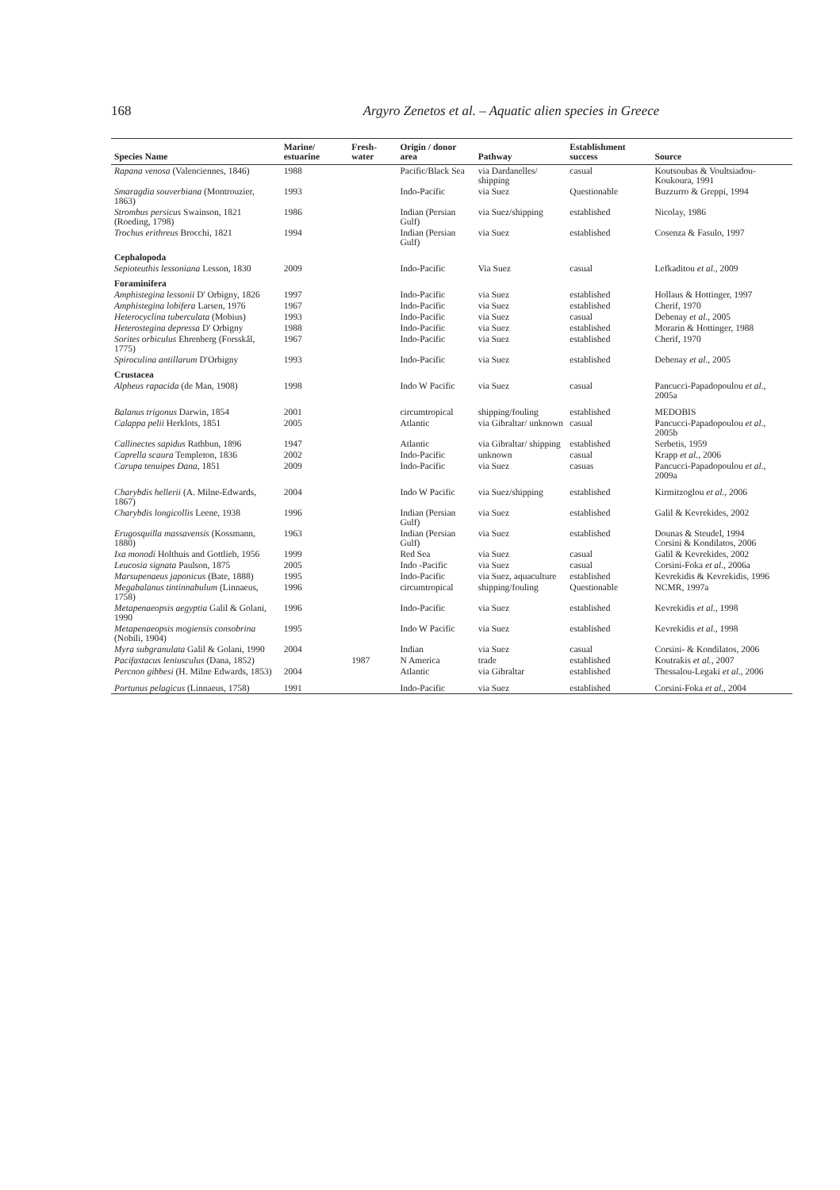168 Argyro Zenetos et al. – Aquatic alien species in Greece
| Species Name | Marine/ estuarine | Fresh-water | Origin / donor area | Pathway | Establishment success | Source |
| --- | --- | --- | --- | --- | --- | --- |
| Rapana venosa (Valenciennes, 1846) | 1988 | | Pacific/Black Sea | via Dardanelles/ shipping | casual | Koutsoubas & Voultsiadou-Koukoura, 1991 |
| Smaragdia souverbiana (Montrouzier, 1863) | 1993 | | Indo-Pacific | via Suez | Questionable | Buzzurro & Greppi, 1994 |
| Strombus persicus Swainson, 1821 (Roeding, 1798) | 1986 | | Indian (Persian Gulf) | via Suez/shipping | established | Nicolay, 1986 |
| Trochus erithreus Brocchi, 1821 | 1994 | | Indian (Persian Gulf) | via Suez | established | Cosenza & Fasulo, 1997 |
| Cephalopoda | | | | | | |
| Sepioteuthis lessoniana Lesson, 1830 | 2009 | | Indo-Pacific | Via Suez | casual | Lefkaditou et al. , 2009 |
| Foraminifera | | | | | | |
| Amphistegina lessonii D' Orbigny, 1826 | 1997 | | Indo-Pacific | via Suez | established | Hollaus & Hottinger, 1997 |
| Amphistegina lobifera Larsen, 1976 | 1967 | | Indo-Pacific | via Suez | established | Cherif, 1970 |
| Heterocyclina tuberculata (Mobius) | 1993 | | Indo-Pacific | via Suez | casual | Debenay et al. , 2005 |
| Heterostegina depressa D' Orbigny | 1988 | | Indo-Pacific | via Suez | established | Morarin & Hottinger, 1988 |
| Sorites orbiculus Ehrenberg (Forsskål, 1775) | 1967 | | Indo-Pacific | via Suez | established | Cherif, 1970 |
| Spiroculina antillarum D'Orbigny | 1993 | | Indo-Pacific | via Suez | established | Debenay et al. , 2005 |
| Crustacea | | | | | | |
| Alpheus rapacida (de Man, 1908) | 1998 | | Indo W Pacific | via Suez | casual | Pancucci-Papadopoulou et al. , 2005a |
| Balanus trigonus Darwin, 1854 | 2001 | | circumtropical | shipping/fouling | established | MEDOBIS |
| Calappa pelii Herklots, 1851 | 2005 | | Atlantic | via Gibraltar/ unknown | casual | Pancucci-Papadopoulou et al. , 2005b |
| Callinectes sapidus Rathbun, 1896 | 1947 | | Atlantic | via Gibraltar/ shipping | established | Serbetis, 1959 |
| Caprella scaura Templeton, 1836 | 2002 | | Indo-Pacific | unknown | casual | Krapp et al. , 2006 |
| Carupa tenuipes Dana , 1851 | 2009 | | Indo-Pacific | via Suez | casuas | Pancucci-Papadopoulou et al. , 2009a |
| Charybdis hellerii (A. Milne-Edwards, 1867) | 2004 | | Indo W Pacific | via Suez/shipping | established | Kirmitzoglou et al. , 2006 |
| Charybdis longicollis Leene, 1938 | 1996 | | Indian (Persian Gulf) | via Suez | established | Galil & Kevrekides, 2002 |
| Erugosquilla massavensis (Kossmann, 1880) | 1963 | | Indian (Persian Gulf) | via Suez | established | Dounas & Steudel, 1994 Corsini & Kondilatos, 2006 |
| Ixa monodi Holthuis and Gottlieb, 1956 | 1999 | | Red Sea | via Suez | casual | Galil & Kevrekides, 2002 |
| Leucosia signata Paulson, 1875 | 2005 | | Indo -Pacific | via Suez | casual | Corsini-Foka et al. , 2006a |
| Marsupenaeus japonicus (Bate, 1888) | 1995 | | Indo-Pacific | via Suez, aquaculture | established | Kevrekidis & Kevrekidis, 1996 |
| Megabalanus tintinnabulum (Linnaeus, 1758) | 1996 | | circumtropical | shipping/fouling | Questionable | NCMR, 1997a |
| Metapenaeopsis aegyptia Galil & Golani, 1990 | 1996 | | Indo-Pacific | via Suez | established | Kevrekidis et al. , 1998 |
| Metapenaeopsis mogiensis consobrina (Nobili, 1904) | 1995 | | Indo W Pacific | via Suez | established | Kevrekidis et al. , 1998 |
| Myra subgranulata Galil & Golani, 1990 | 2004 | | Indian | via Suez | casual | Corsini- & Kondilatos, 2006 |
| Pacifastacus leniusculus (Dana, 1852) | | 1987 | N America | trade | established | Koutrakis et al. , 2007 |
| Percnon gibbesi (H. Milne Edwards, 1853) | 2004 | | Atlantic | via Gibraltar | established | Thessalou-Legaki et al. , 2006 |
| Portunus pelagicus (Linnaeus, 1758) | 1991 | | Indo-Pacific | via Suez | established | Corsini-Foka et al. , 2004 |